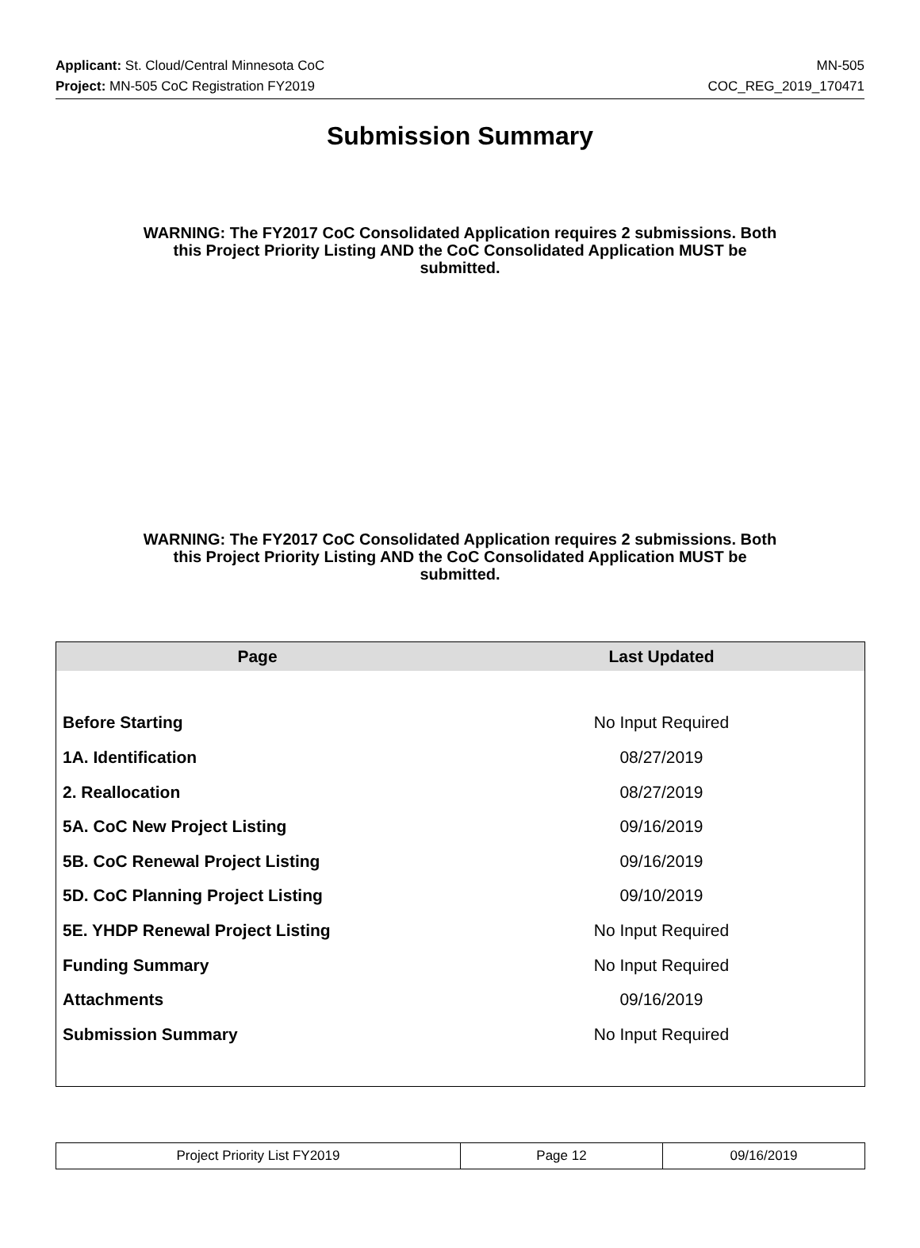Applicant: St. Cloud/Central Minnesota CoC MN-505
Project: MN-505 CoC Registration FY2019 COC_REG_2019_170471
Submission Summary
WARNING: The FY2017 CoC Consolidated Application requires 2 submissions. Both this Project Priority Listing AND the CoC Consolidated Application MUST be submitted.
WARNING: The FY2017 CoC Consolidated Application requires 2 submissions. Both this Project Priority Listing AND the CoC Consolidated Application MUST be submitted.
| Page | Last Updated |
| --- | --- |
| Before Starting | No Input Required |
| 1A. Identification | 08/27/2019 |
| 2. Reallocation | 08/27/2019 |
| 5A. CoC New Project Listing | 09/16/2019 |
| 5B. CoC Renewal Project Listing | 09/16/2019 |
| 5D. CoC Planning Project Listing | 09/10/2019 |
| 5E. YHDP Renewal Project Listing | No Input Required |
| Funding Summary | No Input Required |
| Attachments | 09/16/2019 |
| Submission Summary | No Input Required |
| Project Priority List FY2019 | Page 12 | 09/16/2019 |